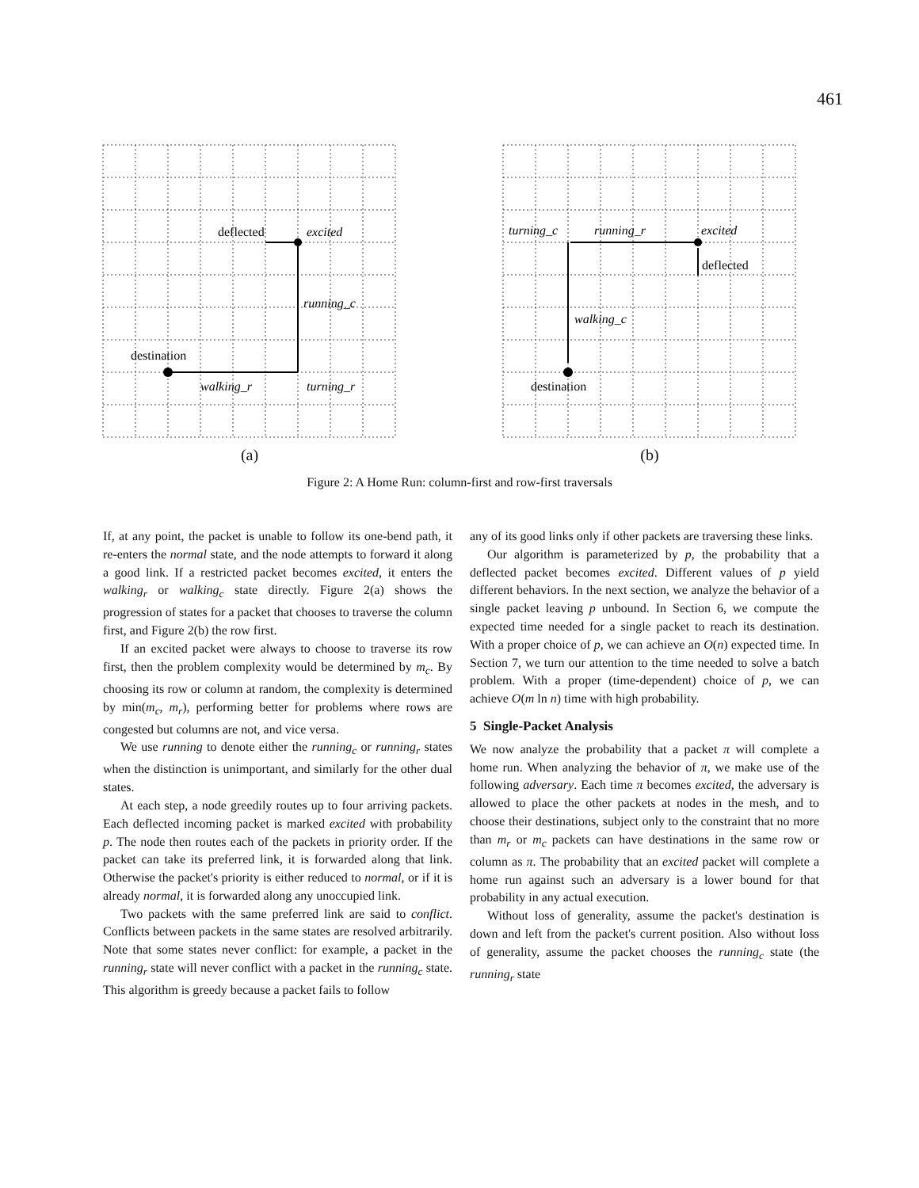461
deflected
excited
running_c
destination
walking_r
turning_r
(a)
turning_c
running_r
excited
deflected
walking_c
destination
(b)
Figure 2: A Home Run: column-first and row-first traversals
If, at any point, the packet is unable to follow its one-bend path, it re-enters the normal state, and the node attempts to forward it along a good link. If a restricted packet becomes excited, it enters the walking<sub>r</sub> or walking<sub>c</sub> state directly. Figure 2(a) shows the progression of states for a packet that chooses to traverse the column first, and Figure 2(b) the row first.
If an excited packet were always to choose to traverse its row first, then the problem complexity would be determined by m<sub>c</sub>. By choosing its row or column at random, the complexity is determined by min(m<sub>c</sub>, m<sub>r</sub>), performing better for problems where rows are congested but columns are not, and vice versa.
We use running to denote either the running<sub>c</sub> or running<sub>r</sub> states when the distinction is unimportant, and similarly for the other dual states.
At each step, a node greedily routes up to four arriving packets. Each deflected incoming packet is marked excited with probability p. The node then routes each of the packets in priority order. If the packet can take its preferred link, it is forwarded along that link. Otherwise the packet's priority is either reduced to normal, or if it is already normal, it is forwarded along any unoccupied link.
Two packets with the same preferred link are said to conflict. Conflicts between packets in the same states are resolved arbitrarily. Note that some states never conflict: for example, a packet in the running<sub>r</sub> state will never conflict with a packet in the running<sub>c</sub> state. This algorithm is greedy because a packet fails to follow
any of its good links only if other packets are traversing these links.
Our algorithm is parameterized by p, the probability that a deflected packet becomes excited. Different values of p yield different behaviors. In the next section, we analyze the behavior of a single packet leaving p unbound. In Section 6, we compute the expected time needed for a single packet to reach its destination. With a proper choice of p, we can achieve an O(n) expected time. In Section 7, we turn our attention to the time needed to solve a batch problem. With a proper (time-dependent) choice of p, we can achieve O(m ln n) time with high probability.
5 Single-Packet Analysis
We now analyze the probability that a packet π will complete a home run. When analyzing the behavior of π, we make use of the following adversary. Each time π becomes excited, the adversary is allowed to place the other packets at nodes in the mesh, and to choose their destinations, subject only to the constraint that no more than m<sub>r</sub> or m<sub>c</sub> packets can have destinations in the same row or column as π. The probability that an excited packet will complete a home run against such an adversary is a lower bound for that probability in any actual execution.
Without loss of generality, assume the packet's destination is down and left from the packet's current position. Also without loss of generality, assume the packet chooses the running<sub>c</sub> state (the running<sub>r</sub> state